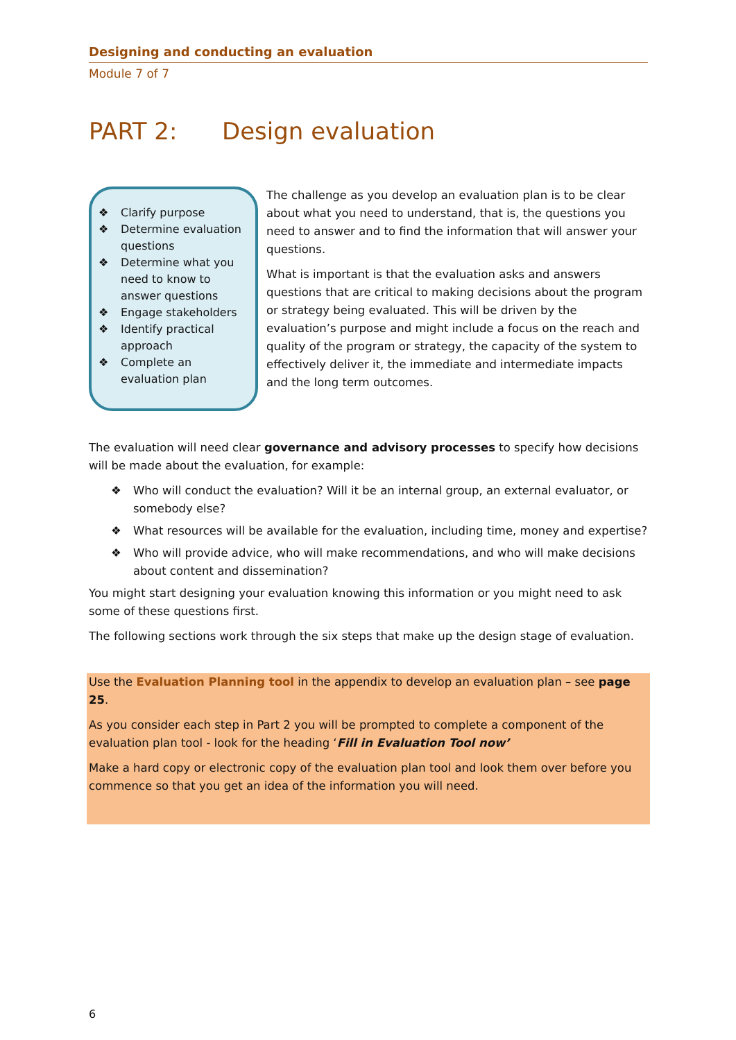Designing and conducting an evaluation
Module 7 of 7
PART 2: Design evaluation
❖ Clarify purpose
❖ Determine evaluation questions
❖ Determine what you need to know to answer questions
❖ Engage stakeholders
❖ Identify practical approach
❖ Complete an evaluation plan
The challenge as you develop an evaluation plan is to be clear about what you need to understand, that is, the questions you need to answer and to find the information that will answer your questions.
What is important is that the evaluation asks and answers questions that are critical to making decisions about the program or strategy being evaluated. This will be driven by the evaluation’s purpose and might include a focus on the reach and quality of the program or strategy, the capacity of the system to effectively deliver it, the immediate and intermediate impacts and the long term outcomes.
The evaluation will need clear governance and advisory processes to specify how decisions will be made about the evaluation, for example:
❖ Who will conduct the evaluation? Will it be an internal group, an external evaluator, or somebody else?
❖ What resources will be available for the evaluation, including time, money and expertise?
❖ Who will provide advice, who will make recommendations, and who will make decisions about content and dissemination?
You might start designing your evaluation knowing this information or you might need to ask some of these questions first.
The following sections work through the six steps that make up the design stage of evaluation.
Use the Evaluation Planning tool in the appendix to develop an evaluation plan – see page 25.
As you consider each step in Part 2 you will be prompted to complete a component of the evaluation plan tool - look for the heading ‘Fill in Evaluation Tool now’
Make a hard copy or electronic copy of the evaluation plan tool and look them over before you commence so that you get an idea of the information you will need.
6